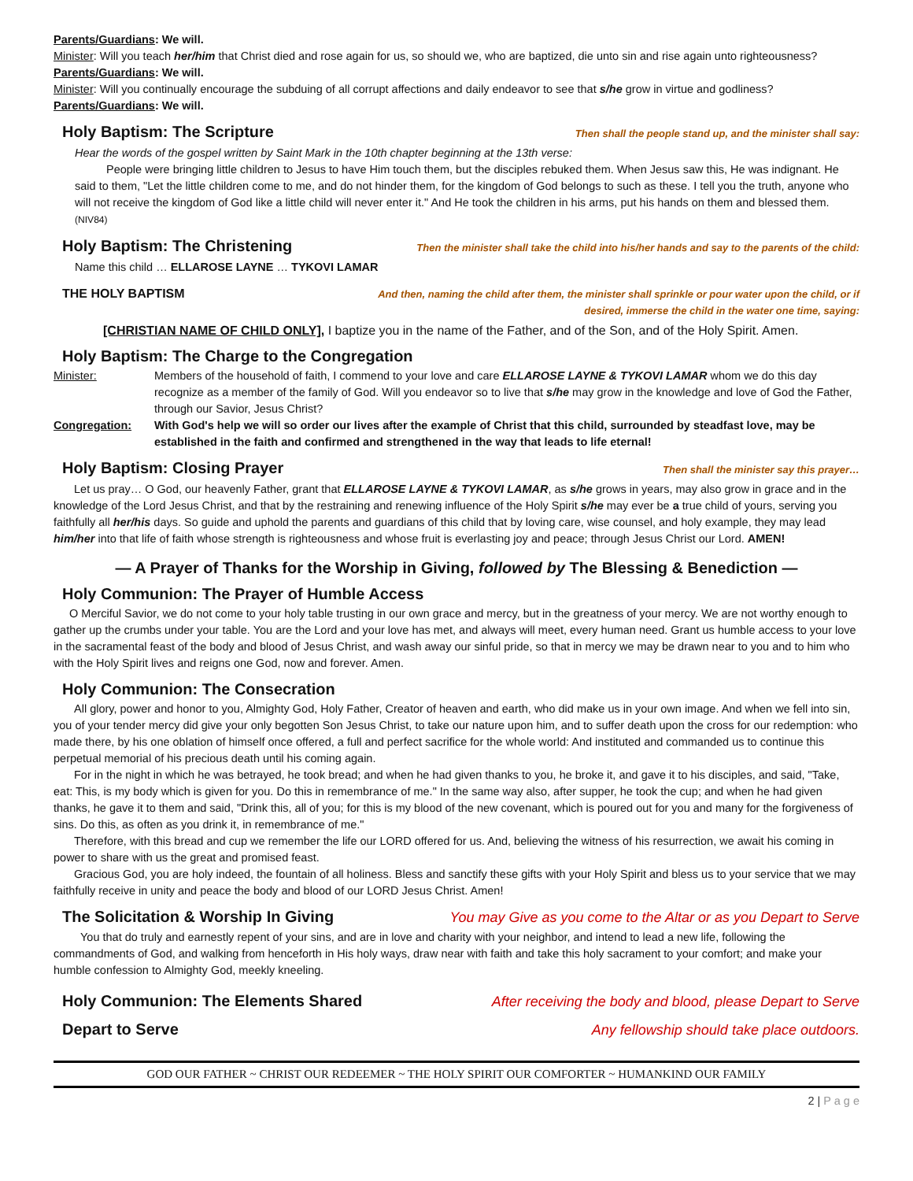Parents/Guardians: We will.
Minister: Will you teach her/him that Christ died and rose again for us, so should we, who are baptized, die unto sin and rise again unto righteousness?
Parents/Guardians: We will.
Minister: Will you continually encourage the subduing of all corrupt affections and daily endeavor to see that s/he grow in virtue and godliness?
Parents/Guardians: We will.
Holy Baptism: The Scripture Then shall the people stand up, and the minister shall say:
Hear the words of the gospel written by Saint Mark in the 10th chapter beginning at the 13th verse:
People were bringing little children to Jesus to have Him touch them, but the disciples rebuked them. When Jesus saw this, He was indignant. He said to them, "Let the little children come to me, and do not hinder them, for the kingdom of God belongs to such as these. I tell you the truth, anyone who will not receive the kingdom of God like a little child will never enter it." And He took the children in his arms, put his hands on them and blessed them. (NIV84)
Holy Baptism: The Christening Then the minister shall take the child into his/her hands and say to the parents of the child:
Name this child … ELLAROSE LAYNE … TYKOVI LAMAR
THE HOLY BAPTISM And then, naming the child after them, the minister shall sprinkle or pour water upon the child, or if
desired, immerse the child in the water one time, saying:
[CHRISTIAN NAME OF CHILD ONLY], I baptize you in the name of the Father, and of the Son, and of the Holy Spirit. Amen.
Holy Baptism: The Charge to the Congregation
Minister: Members of the household of faith, I commend to your love and care ELLAROSE LAYNE & TYKOVI LAMAR whom we do this day recognize as a member of the family of God. Will you endeavor so to live that s/he may grow in the knowledge and love of God the Father, through our Savior, Jesus Christ?
Congregation: With God's help we will so order our lives after the example of Christ that this child, surrounded by steadfast love, may be established in the faith and confirmed and strengthened in the way that leads to life eternal!
Holy Baptism: Closing Prayer Then shall the minister say this prayer…
Let us pray… O God, our heavenly Father, grant that ELLAROSE LAYNE & TYKOVI LAMAR, as s/he grows in years, may also grow in grace and in the knowledge of the Lord Jesus Christ, and that by the restraining and renewing influence of the Holy Spirit s/he may ever be a true child of yours, serving you faithfully all her/his days. So guide and uphold the parents and guardians of this child that by loving care, wise counsel, and holy example, they may lead him/her into that life of faith whose strength is righteousness and whose fruit is everlasting joy and peace; through Jesus Christ our Lord. AMEN!
— A Prayer of Thanks for the Worship in Giving, followed by The Blessing & Benediction —
Holy Communion: The Prayer of Humble Access
O Merciful Savior, we do not come to your holy table trusting in our own grace and mercy, but in the greatness of your mercy. We are not worthy enough to gather up the crumbs under your table. You are the Lord and your love has met, and always will meet, every human need. Grant us humble access to your love in the sacramental feast of the body and blood of Jesus Christ, and wash away our sinful pride, so that in mercy we may be drawn near to you and to him who with the Holy Spirit lives and reigns one God, now and forever. Amen.
Holy Communion: The Consecration
All glory, power and honor to you, Almighty God, Holy Father, Creator of heaven and earth, who did make us in your own image. And when we fell into sin, you of your tender mercy did give your only begotten Son Jesus Christ, to take our nature upon him, and to suffer death upon the cross for our redemption: who made there, by his one oblation of himself once offered, a full and perfect sacrifice for the whole world: And instituted and commanded us to continue this perpetual memorial of his precious death until his coming again.
For in the night in which he was betrayed, he took bread; and when he had given thanks to you, he broke it, and gave it to his disciples, and said, "Take, eat: This, is my body which is given for you. Do this in remembrance of me." In the same way also, after supper, he took the cup; and when he had given thanks, he gave it to them and said, "Drink this, all of you; for this is my blood of the new covenant, which is poured out for you and many for the forgiveness of sins. Do this, as often as you drink it, in remembrance of me."
Therefore, with this bread and cup we remember the life our LORD offered for us. And, believing the witness of his resurrection, we await his coming in power to share with us the great and promised feast.
Gracious God, you are holy indeed, the fountain of all holiness. Bless and sanctify these gifts with your Holy Spirit and bless us to your service that we may faithfully receive in unity and peace the body and blood of our LORD Jesus Christ. Amen!
The Solicitation & Worship In Giving You may Give as you come to the Altar or as you Depart to Serve
You that do truly and earnestly repent of your sins, and are in love and charity with your neighbor, and intend to lead a new life, following the commandments of God, and walking from henceforth in His holy ways, draw near with faith and take this holy sacrament to your comfort; and make your humble confession to Almighty God, meekly kneeling.
Holy Communion: The Elements Shared After receiving the body and blood, please Depart to Serve
Depart to Serve Any fellowship should take place outdoors.
GOD OUR FATHER ~ CHRIST OUR REDEEMER ~ THE HOLY SPIRIT OUR COMFORTER ~ HUMANKIND OUR FAMILY
2 | P a g e